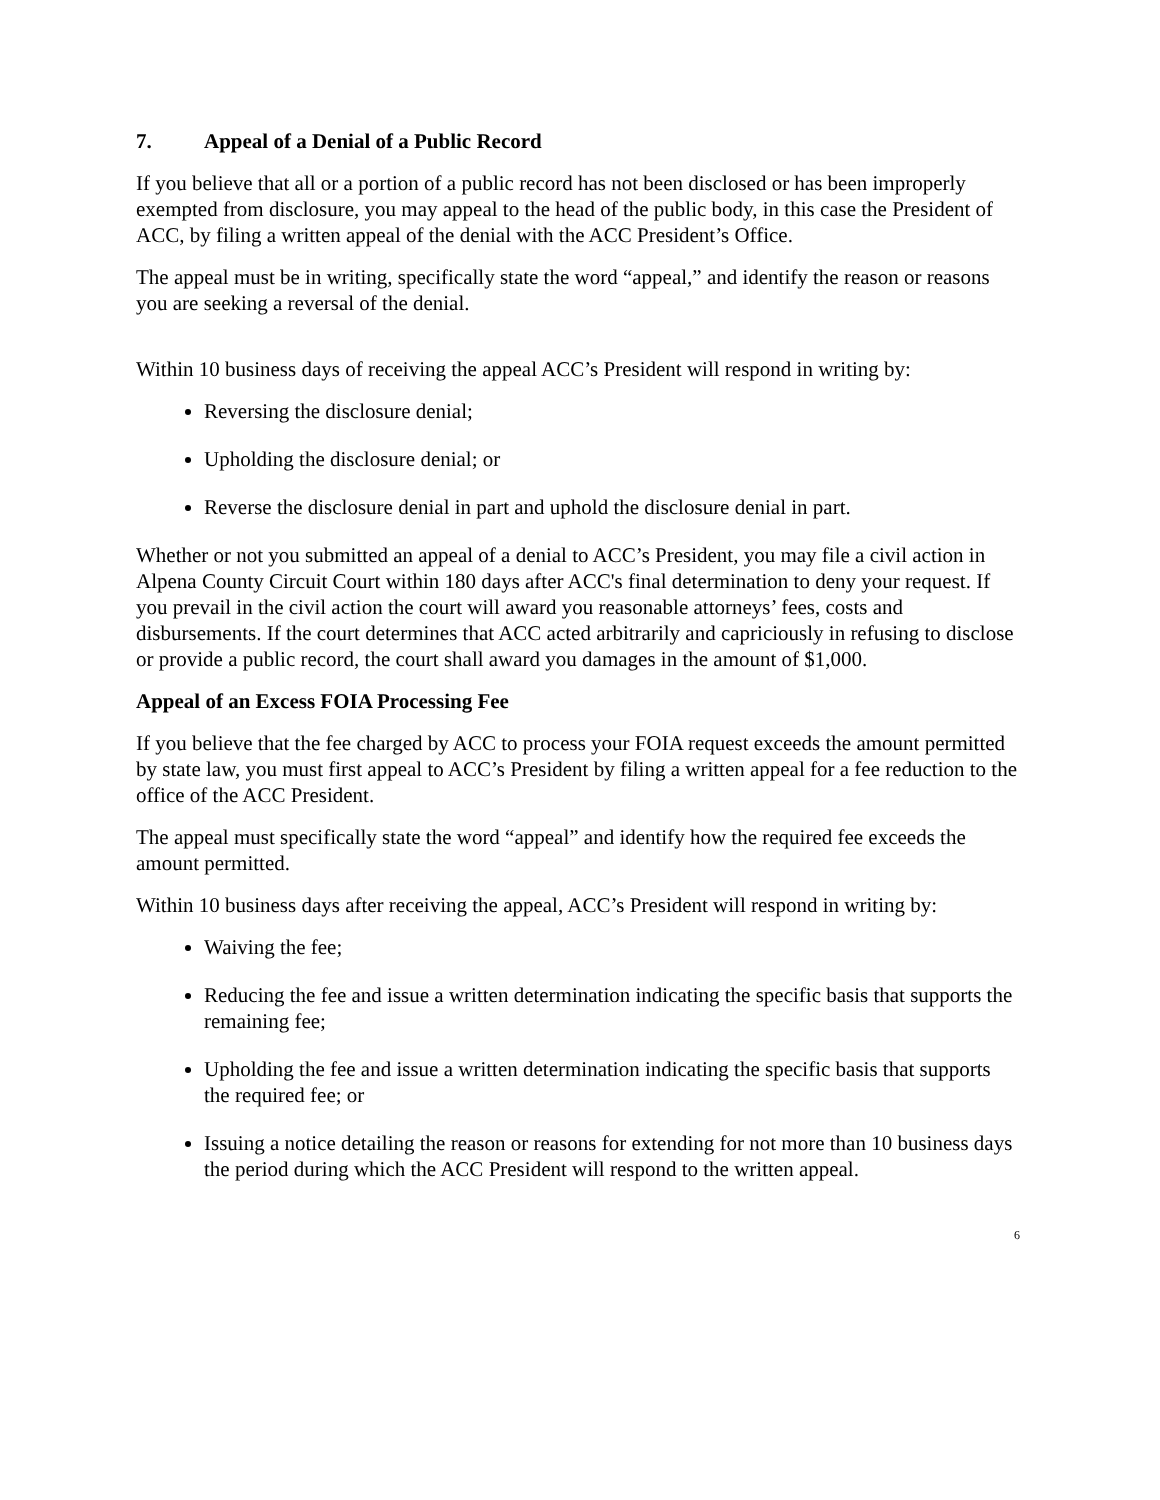7. Appeal of a Denial of a Public Record
If you believe that all or a portion of a public record has not been disclosed or has been improperly exempted from disclosure, you may appeal to the head of the public body, in this case the President of ACC, by filing a written appeal of the denial with the ACC President’s Office.
The appeal must be in writing, specifically state the word “appeal,” and identify the reason or reasons you are seeking a reversal of the denial.
Within 10 business days of receiving the appeal ACC’s President will respond in writing by:
Reversing the disclosure denial;
Upholding the disclosure denial; or
Reverse the disclosure denial in part and uphold the disclosure denial in part.
Whether or not you submitted an appeal of a denial to ACC’s President, you may file a civil action in Alpena County Circuit Court within 180 days after ACC's final determination to deny your request. If you prevail in the civil action the court will award you reasonable attorneys’ fees, costs and disbursements. If the court determines that ACC acted arbitrarily and capriciously in refusing to disclose or provide a public record, the court shall award you damages in the amount of $1,000.
Appeal of an Excess FOIA Processing Fee
If you believe that the fee charged by ACC to process your FOIA request exceeds the amount permitted by state law, you must first appeal to ACC’s President by filing a written appeal for a fee reduction to the office of the ACC President.
The appeal must specifically state the word “appeal” and identify how the required fee exceeds the amount permitted.
Within 10 business days after receiving the appeal, ACC’s President will respond in writing by:
Waiving the fee;
Reducing the fee and issue a written determination indicating the specific basis that supports the remaining fee;
Upholding the fee and issue a written determination indicating the specific basis that supports the required fee; or
Issuing a notice detailing the reason or reasons for extending for not more than 10 business days the period during which the ACC President will respond to the written appeal.
6